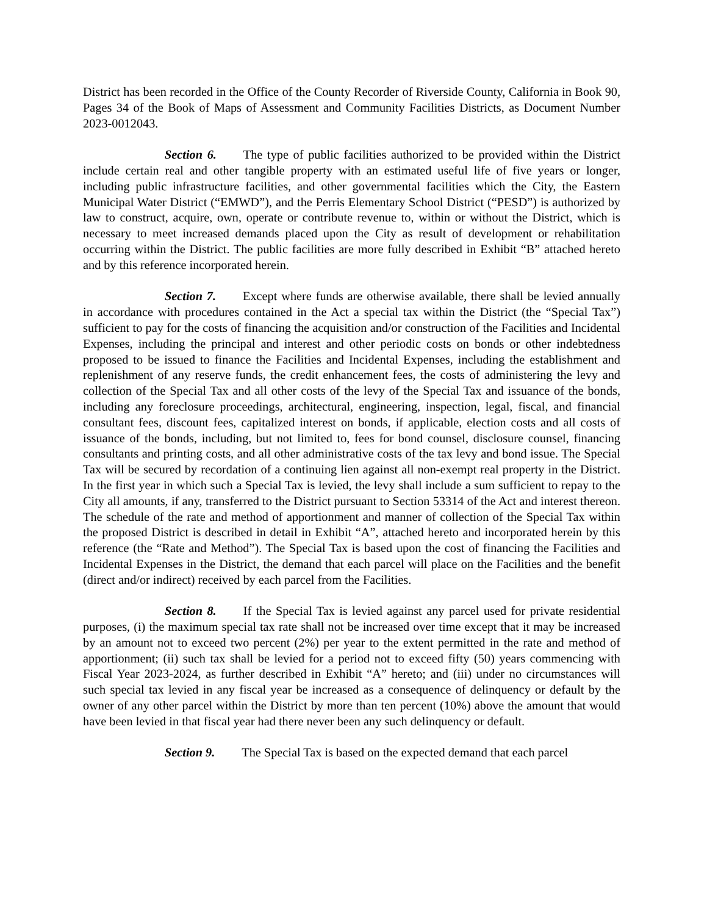District has been recorded in the Office of the County Recorder of Riverside County, California in Book 90, Pages 34 of the Book of Maps of Assessment and Community Facilities Districts, as Document Number 2023-0012043.
Section 6. The type of public facilities authorized to be provided within the District include certain real and other tangible property with an estimated useful life of five years or longer, including public infrastructure facilities, and other governmental facilities which the City, the Eastern Municipal Water District (“EMWD”), and the Perris Elementary School District (“PESD”) is authorized by law to construct, acquire, own, operate or contribute revenue to, within or without the District, which is necessary to meet increased demands placed upon the City as result of development or rehabilitation occurring within the District. The public facilities are more fully described in Exhibit “B” attached hereto and by this reference incorporated herein.
Section 7. Except where funds are otherwise available, there shall be levied annually in accordance with procedures contained in the Act a special tax within the District (the “Special Tax”) sufficient to pay for the costs of financing the acquisition and/or construction of the Facilities and Incidental Expenses, including the principal and interest and other periodic costs on bonds or other indebtedness proposed to be issued to finance the Facilities and Incidental Expenses, including the establishment and replenishment of any reserve funds, the credit enhancement fees, the costs of administering the levy and collection of the Special Tax and all other costs of the levy of the Special Tax and issuance of the bonds, including any foreclosure proceedings, architectural, engineering, inspection, legal, fiscal, and financial consultant fees, discount fees, capitalized interest on bonds, if applicable, election costs and all costs of issuance of the bonds, including, but not limited to, fees for bond counsel, disclosure counsel, financing consultants and printing costs, and all other administrative costs of the tax levy and bond issue. The Special Tax will be secured by recordation of a continuing lien against all non-exempt real property in the District. In the first year in which such a Special Tax is levied, the levy shall include a sum sufficient to repay to the City all amounts, if any, transferred to the District pursuant to Section 53314 of the Act and interest thereon. The schedule of the rate and method of apportionment and manner of collection of the Special Tax within the proposed District is described in detail in Exhibit “A”, attached hereto and incorporated herein by this reference (the “Rate and Method”). The Special Tax is based upon the cost of financing the Facilities and Incidental Expenses in the District, the demand that each parcel will place on the Facilities and the benefit (direct and/or indirect) received by each parcel from the Facilities.
Section 8. If the Special Tax is levied against any parcel used for private residential purposes, (i) the maximum special tax rate shall not be increased over time except that it may be increased by an amount not to exceed two percent (2%) per year to the extent permitted in the rate and method of apportionment; (ii) such tax shall be levied for a period not to exceed fifty (50) years commencing with Fiscal Year 2023-2024, as further described in Exhibit “A” hereto; and (iii) under no circumstances will such special tax levied in any fiscal year be increased as a consequence of delinquency or default by the owner of any other parcel within the District by more than ten percent (10%) above the amount that would have been levied in that fiscal year had there never been any such delinquency or default.
Section 9. The Special Tax is based on the expected demand that each parcel